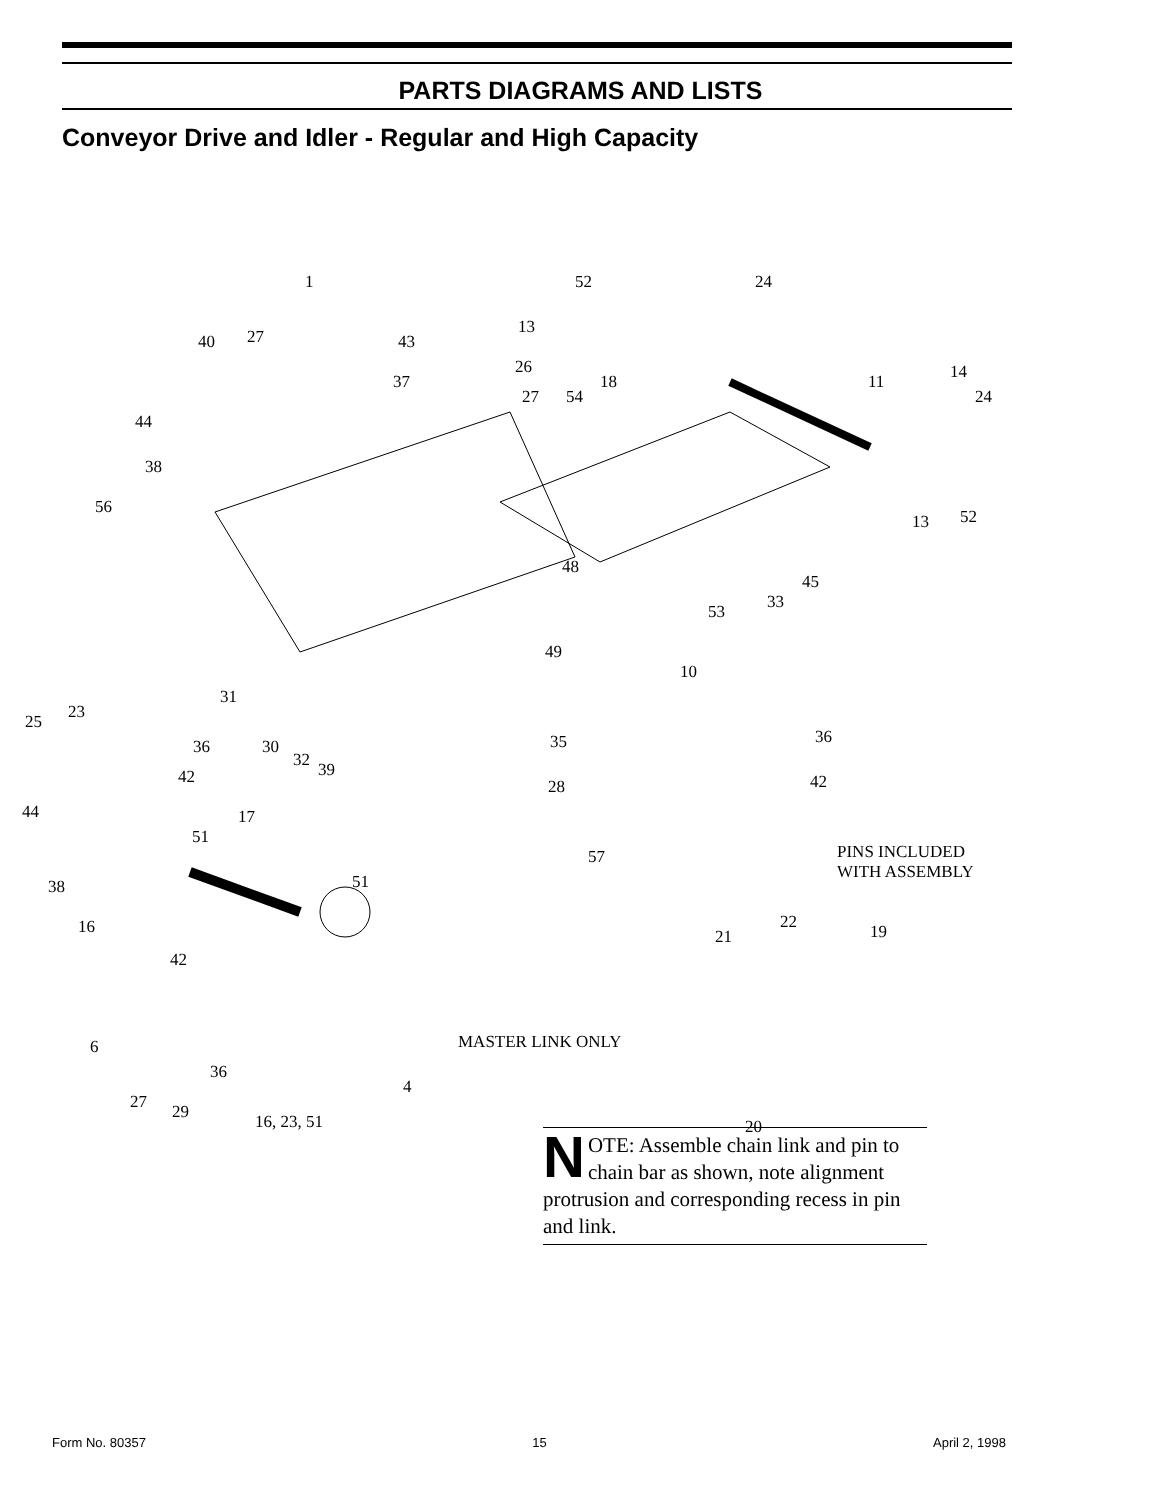PARTS DIAGRAMS AND LISTS
Conveyor Drive and Idler - Regular and High Capacity
1 52 24
13
40 27 43
14 26
37 18 11
27 54 24
44
38
56
13 52
48
45
33 53
49
10
31
23 25
35 36 36 30
32 39 42 28 42
44 17
51
57 PINS INCLUDED
WITH ASSEMBLY
38 51
16 22
21 19
42
MASTER LINK ONLY 6
36
4
29 16, 23, 51 20
27
NOTE: Assemble chain link and pin to chain bar as shown, note alignment protrusion and corresponding recess in pin and link.
Form No. 80357 15 April 2, 1998